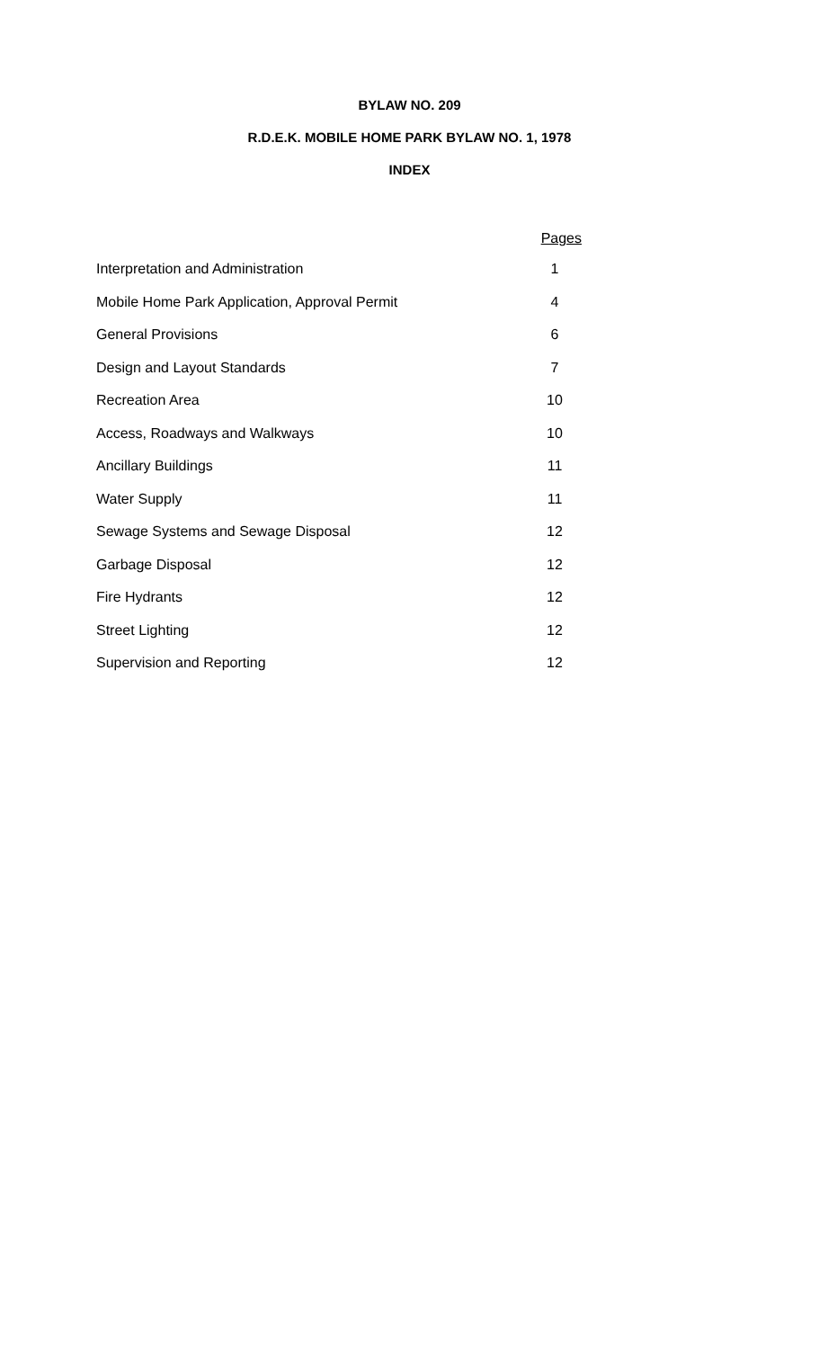BYLAW NO. 209
R.D.E.K. MOBILE HOME PARK BYLAW NO. 1, 1978
INDEX
| | Pages | |
| --- | --- | --- |
| Interpretation and Administration | 1 | |
| Mobile Home Park Application, Approval Permit | 4 | |
| General Provisions | 6 | |
| Design and Layout Standards | 7 | |
| Recreation Area | 10 | |
| Access, Roadways and Walkways | 10 | |
| Ancillary Buildings | 11 | |
| Water Supply | 11 | |
| Sewage Systems and Sewage Disposal | 12 | |
| Garbage Disposal | 12 | |
| Fire Hydrants | 12 | |
| Street Lighting | 12 | |
| Supervision and Reporting | 12 | |